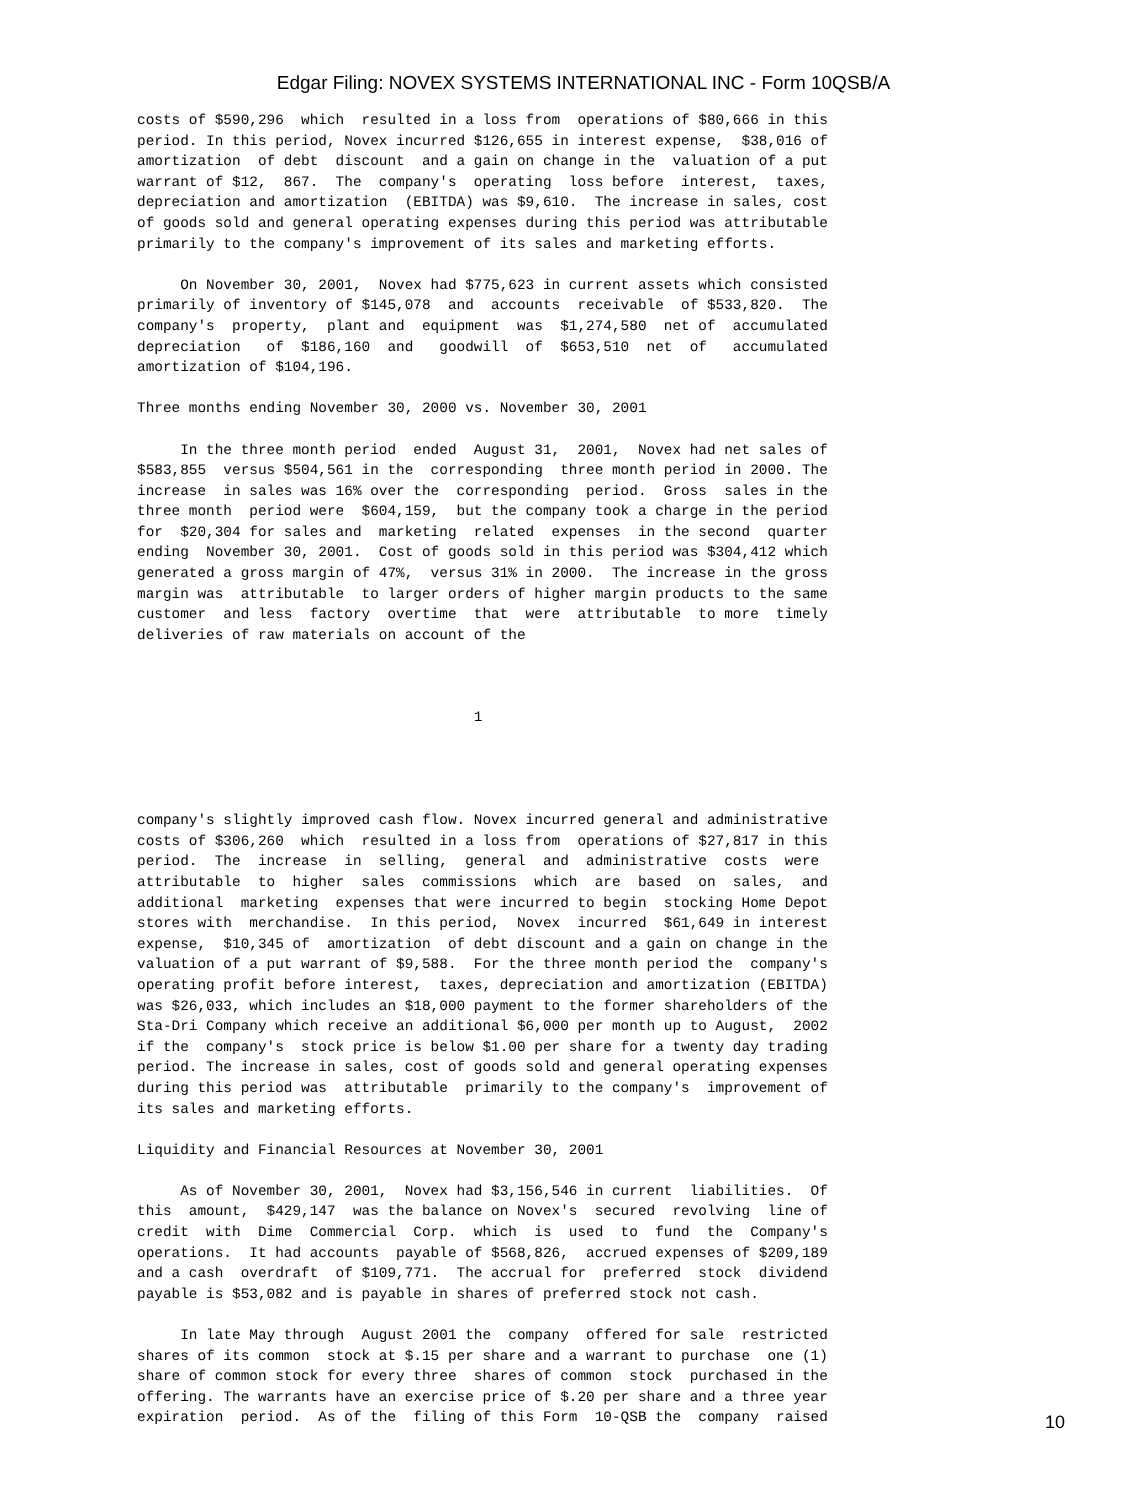Edgar Filing: NOVEX SYSTEMS INTERNATIONAL INC - Form 10QSB/A
costs of $590,296  which  resulted in a loss from  operations of $80,666 in this
period. In this period, Novex incurred $126,655 in interest expense,  $38,016 of
amortization  of debt  discount  and a gain on change in the  valuation of a put
warrant of $12,  867.  The  company's  operating  loss before  interest,  taxes,
depreciation and amortization  (EBITDA) was $9,610.  The increase in sales, cost
of goods sold and general operating expenses during this period was attributable
primarily to the company's improvement of its sales and marketing efforts.

     On November 30, 2001,  Novex had $775,623 in current assets which consisted
primarily of inventory of $145,078  and  accounts  receivable  of $533,820.  The
company's  property,  plant and  equipment  was  $1,274,580  net of  accumulated
depreciation   of  $186,160  and   goodwill  of  $653,510  net  of   accumulated
amortization of $104,196.

Three months ending November 30, 2000 vs. November 30, 2001

     In the three month period  ended  August 31,  2001,  Novex had net sales of
$583,855  versus $504,561 in the  corresponding  three month period in 2000. The
increase  in sales was 16% over the  corresponding  period.  Gross  sales in the
three month  period were  $604,159,  but the company took a charge in the period
for  $20,304 for sales and  marketing  related  expenses  in the second  quarter
ending  November 30, 2001.  Cost of goods sold in this period was $304,412 which
generated a gross margin of 47%,  versus 31% in 2000.  The increase in the gross
margin was  attributable  to larger orders of higher margin products to the same
customer  and less  factory  overtime  that  were  attributable  to more  timely
deliveries of raw materials on account of the



                                       1




company's slightly improved cash flow. Novex incurred general and administrative
costs of $306,260  which  resulted in a loss from  operations of $27,817 in this
period.  The  increase  in  selling,  general  and  administrative  costs  were
attributable  to  higher  sales  commissions  which  are  based  on  sales,  and
additional  marketing  expenses that were incurred to begin  stocking Home Depot
stores with  merchandise.  In this period,  Novex  incurred  $61,649 in interest
expense,  $10,345 of  amortization  of debt discount and a gain on change in the
valuation of a put warrant of $9,588.  For the three month period the  company's
operating profit before interest,  taxes, depreciation and amortization (EBITDA)
was $26,033, which includes an $18,000 payment to the former shareholders of the
Sta-Dri Company which receive an additional $6,000 per month up to August,  2002
if the  company's  stock price is below $1.00 per share for a twenty day trading
period. The increase in sales, cost of goods sold and general operating expenses
during this period was  attributable  primarily to the company's  improvement of
its sales and marketing efforts.

Liquidity and Financial Resources at November 30, 2001

     As of November 30, 2001,  Novex had $3,156,546 in current  liabilities.  Of
this  amount,  $429,147  was the balance on Novex's  secured  revolving  line of
credit  with  Dime  Commercial  Corp.  which  is  used  to  fund  the  Company's
operations.  It had accounts  payable of $568,826,  accrued expenses of $209,189
and a cash  overdraft  of $109,771.  The accrual for  preferred  stock  dividend
payable is $53,082 and is payable in shares of preferred stock not cash.

     In late May through  August 2001 the  company  offered for sale  restricted
shares of its common  stock at $.15 per share and a warrant to purchase  one (1)
share of common stock for every three  shares of common  stock  purchased in the
offering. The warrants have an exercise price of $.20 per share and a three year
expiration  period.  As of the  filing of this Form  10-QSB the  company  raised
10